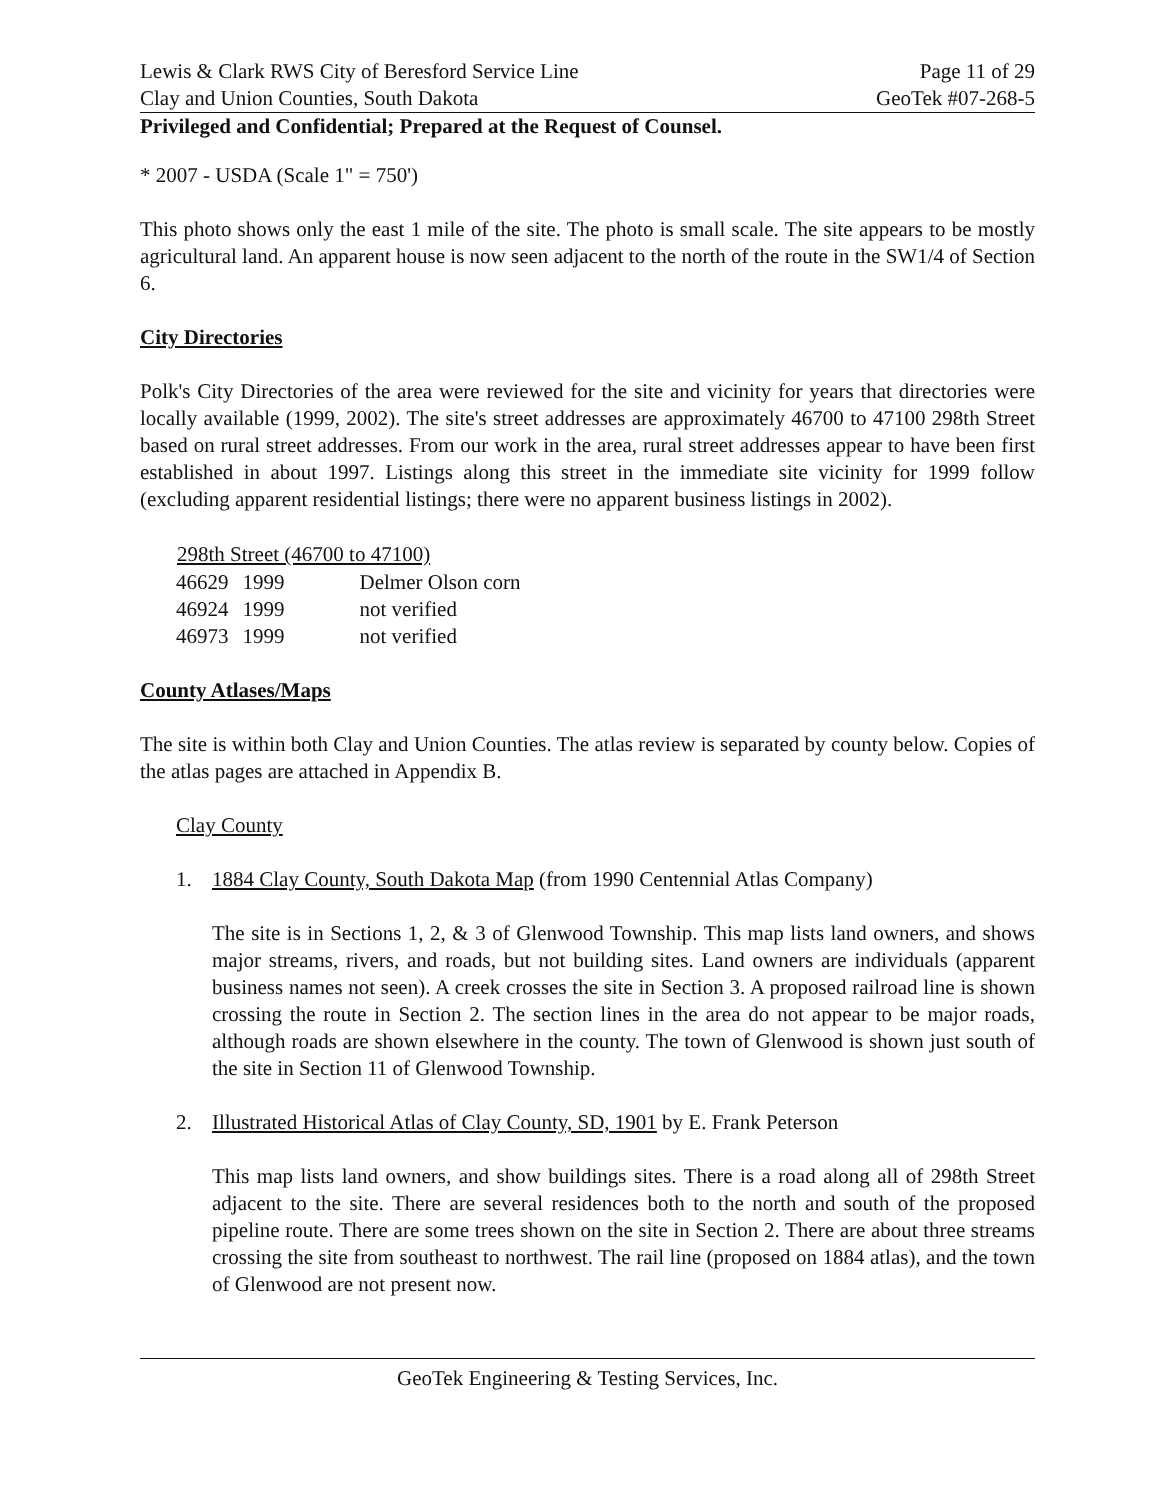Lewis & Clark RWS City of Beresford Service Line
Clay and Union Counties, South Dakota
Page 11 of 29
GeoTek #07-268-5
Privileged and Confidential; Prepared at the Request of Counsel.
* 2007 - USDA (Scale 1" = 750')
This photo shows only the east 1 mile of the site. The photo is small scale. The site appears to be mostly agricultural land. An apparent house is now seen adjacent to the north of the route in the SW1/4 of Section 6.
City Directories
Polk's City Directories of the area were reviewed for the site and vicinity for years that directories were locally available (1999, 2002). The site's street addresses are approximately 46700 to 47100 298th Street based on rural street addresses. From our work in the area, rural street addresses appear to have been first established in about 1997. Listings along this street in the immediate site vicinity for 1999 follow (excluding apparent residential listings; there were no apparent business listings in 2002).
| 298th Street (46700 to 47100) | | |
| --- | --- | --- |
| 46629 | 1999 | Delmer Olson corn |
| 46924 | 1999 | not verified |
| 46973 | 1999 | not verified |
County Atlases/Maps
The site is within both Clay and Union Counties. The atlas review is separated by county below. Copies of the atlas pages are attached in Appendix B.
Clay County
1. 1884 Clay County, South Dakota Map (from 1990 Centennial Atlas Company)
The site is in Sections 1, 2, & 3 of Glenwood Township. This map lists land owners, and shows major streams, rivers, and roads, but not building sites. Land owners are individuals (apparent business names not seen). A creek crosses the site in Section 3. A proposed railroad line is shown crossing the route in Section 2. The section lines in the area do not appear to be major roads, although roads are shown elsewhere in the county. The town of Glenwood is shown just south of the site in Section 11 of Glenwood Township.
2. Illustrated Historical Atlas of Clay County, SD, 1901 by E. Frank Peterson
This map lists land owners, and show buildings sites. There is a road along all of 298th Street adjacent to the site. There are several residences both to the north and south of the proposed pipeline route. There are some trees shown on the site in Section 2. There are about three streams crossing the site from southeast to northwest. The rail line (proposed on 1884 atlas), and the town of Glenwood are not present now.
GeoTek Engineering & Testing Services, Inc.